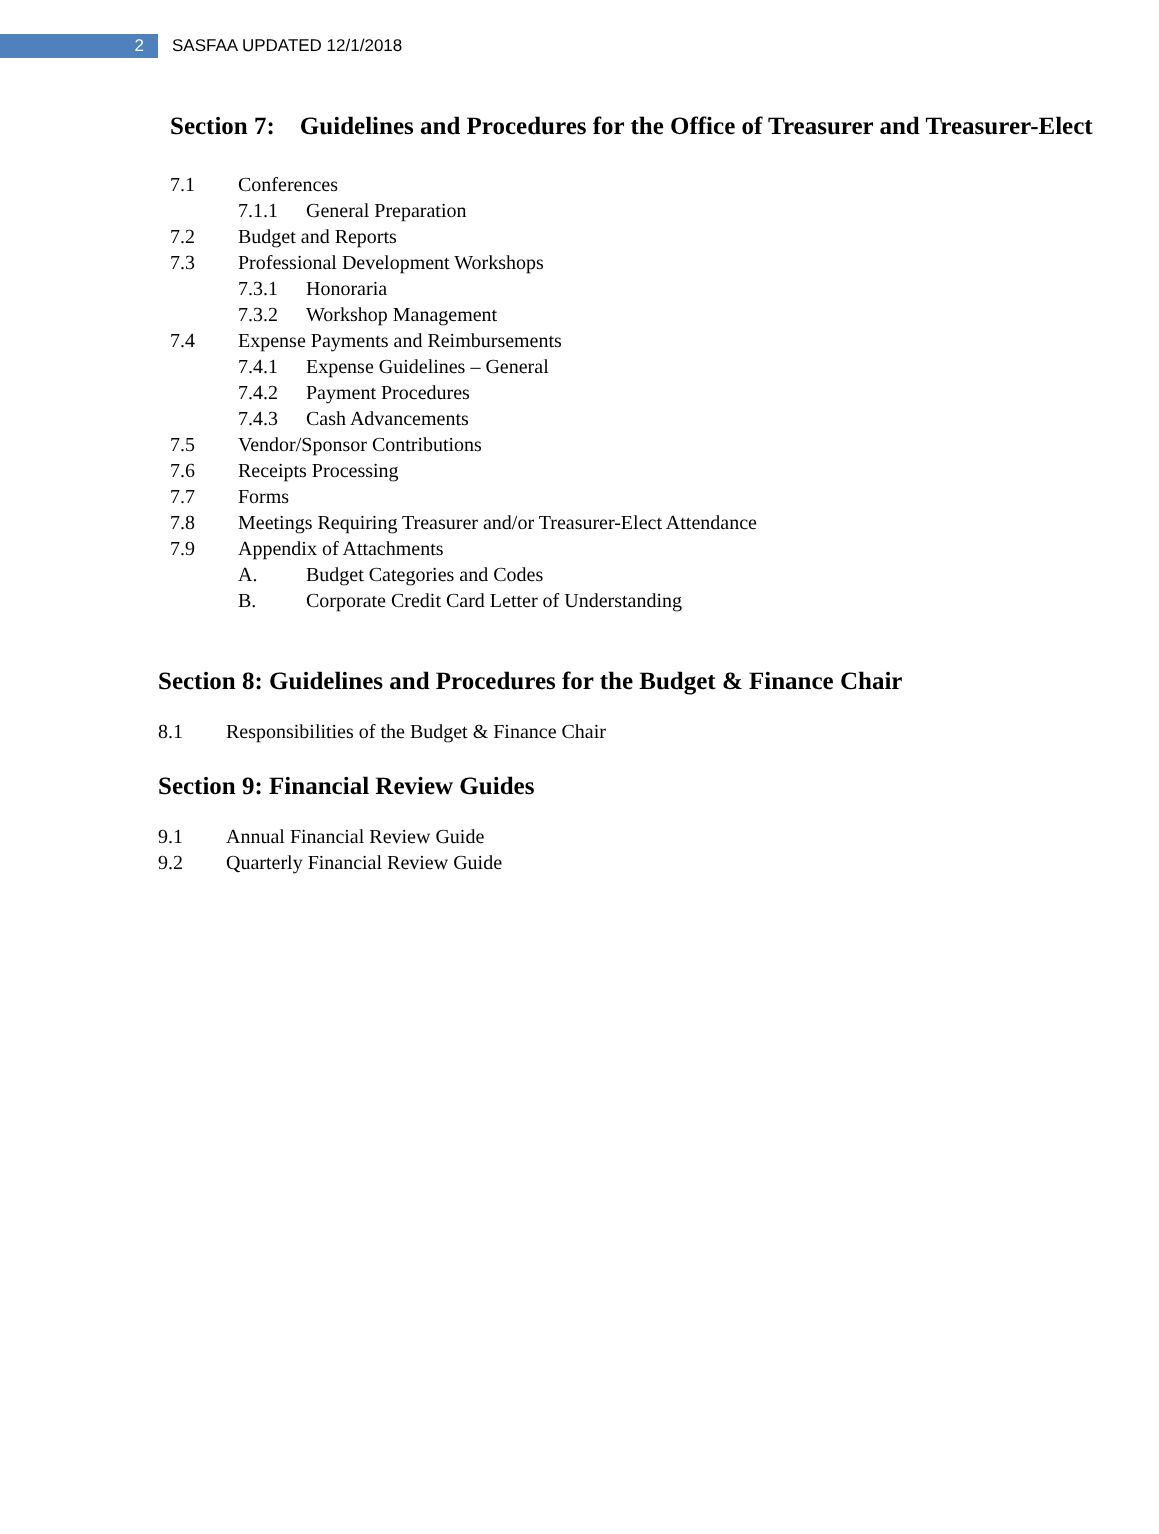2
SASFAA UPDATED 12/1/2018
Section 7: Guidelines and Procedures for the Office of Treasurer and Treasurer-Elect
7.1 Conferences
7.1.1 General Preparation
7.2 Budget and Reports
7.3 Professional Development Workshops
7.3.1 Honoraria
7.3.2 Workshop Management
7.4 Expense Payments and Reimbursements
7.4.1 Expense Guidelines – General
7.4.2 Payment Procedures
7.4.3 Cash Advancements
7.5 Vendor/Sponsor Contributions
7.6 Receipts Processing
7.7 Forms
7.8 Meetings Requiring Treasurer and/or Treasurer-Elect Attendance
7.9 Appendix of Attachments
A. Budget Categories and Codes
B. Corporate Credit Card Letter of Understanding
Section 8: Guidelines and Procedures for the Budget & Finance Chair
8.1 Responsibilities of the Budget & Finance Chair
Section 9: Financial Review Guides
9.1 Annual Financial Review Guide
9.2 Quarterly Financial Review Guide